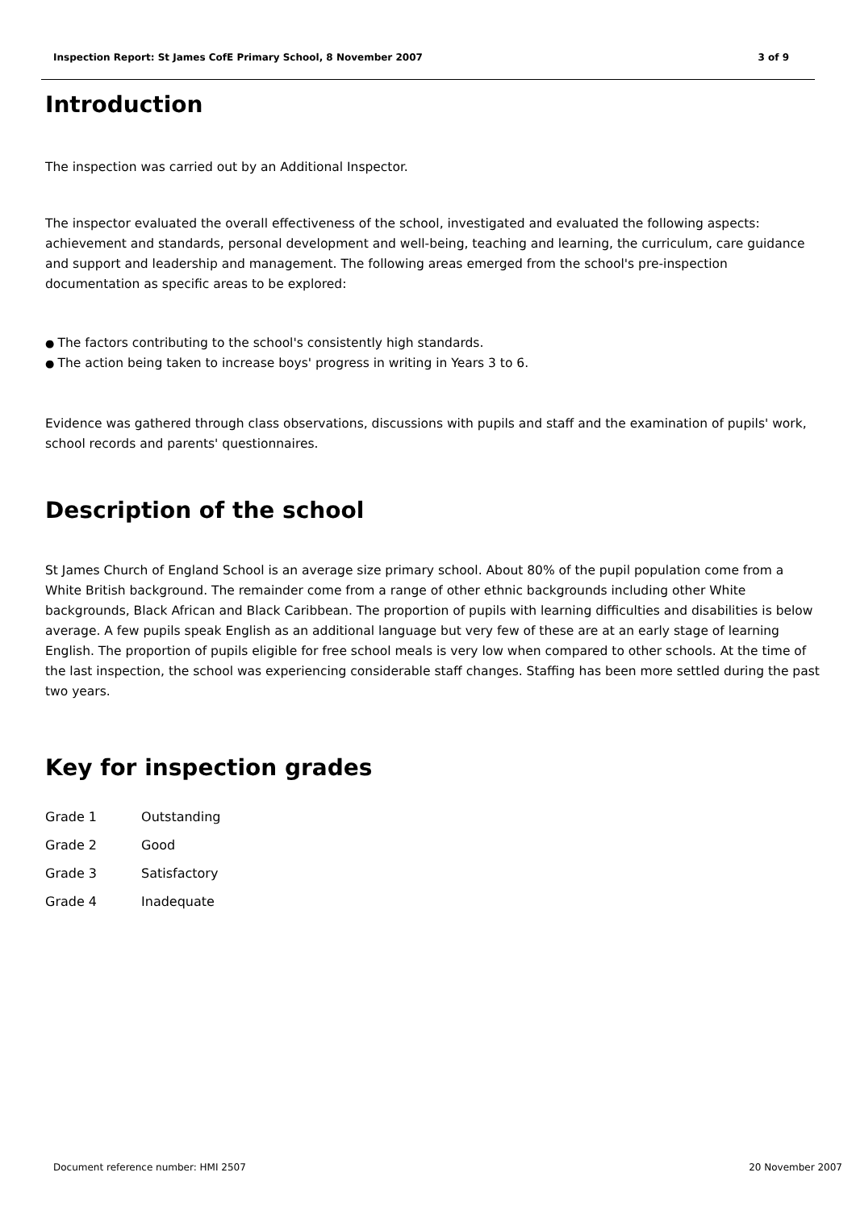Inspection Report: St James CofE Primary School, 8 November 2007 3 of 9
Introduction
The inspection was carried out by an Additional Inspector.
The inspector evaluated the overall effectiveness of the school, investigated and evaluated the following aspects: achievement and standards, personal development and well-being, teaching and learning, the curriculum, care guidance and support and leadership and management. The following areas emerged from the school's pre-inspection documentation as specific areas to be explored:
The factors contributing to the school's consistently high standards.
The action being taken to increase boys' progress in writing in Years 3 to 6.
Evidence was gathered through class observations, discussions with pupils and staff and the examination of pupils' work, school records and parents' questionnaires.
Description of the school
St James Church of England School is an average size primary school. About 80% of the pupil population come from a White British background. The remainder come from a range of other ethnic backgrounds including other White backgrounds, Black African and Black Caribbean. The proportion of pupils with learning difficulties and disabilities is below average. A few pupils speak English as an additional language but very few of these are at an early stage of learning English. The proportion of pupils eligible for free school meals is very low when compared to other schools. At the time of the last inspection, the school was experiencing considerable staff changes. Staffing has been more settled during the past two years.
Key for inspection grades
| Grade 1 | Outstanding |
| Grade 2 | Good |
| Grade 3 | Satisfactory |
| Grade 4 | Inadequate |
Document reference number: HMI 2507 20 November 2007